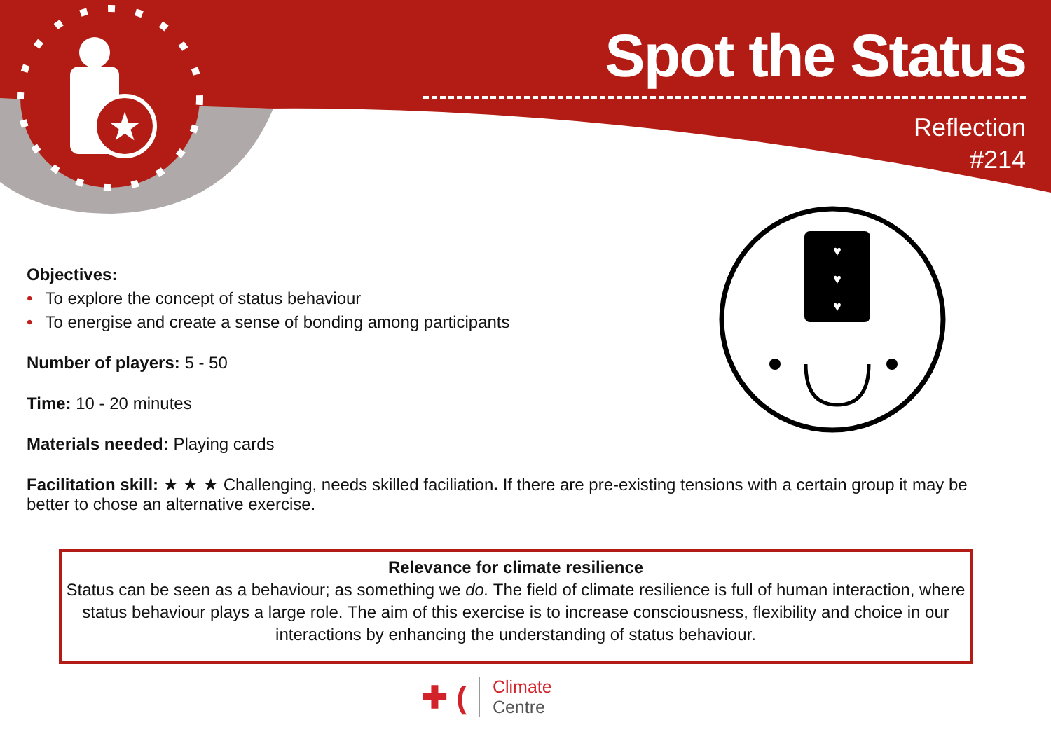★
♥
♥
♥
Spot the Status
Reflection
#214
Objectives:
• To explore the concept of status behaviour
• To energise and create a sense of bonding among participants
Number of players: 5 - 50
Time: 10 - 20 minutes
Materials needed: Playing cards
Facilitation skill: ★ ★ ★ Challenging, needs skilled faciliation. If there are pre-existing tensions with a certain group it may be better to chose an alternative exercise.
Relevance for climate resilience
Status can be seen as a behaviour; as something we do. The field of climate resilience is full of human interaction, where status behaviour plays a large role. The aim of this exercise is to increase consciousness, flexibility and choice in our interactions by enhancing the understanding of status behaviour.
✚ (
Climate
Centre